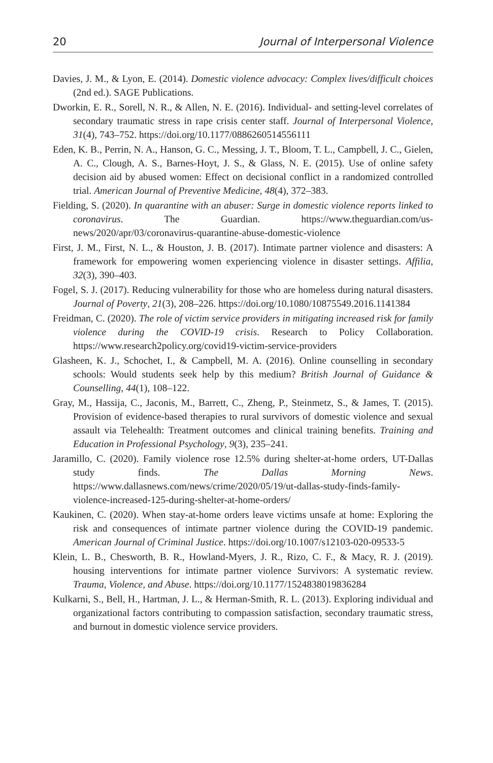20 Journal of Interpersonal Violence
Davies, J. M., & Lyon, E. (2014). Domestic violence advocacy: Complex lives/difficult choices (2nd ed.). SAGE Publications.
Dworkin, E. R., Sorell, N. R., & Allen, N. E. (2016). Individual- and setting-level correlates of secondary traumatic stress in rape crisis center staff. Journal of Interpersonal Violence, 31(4), 743–752. https://doi.org/10.1177/0886260514556111
Eden, K. B., Perrin, N. A., Hanson, G. C., Messing, J. T., Bloom, T. L., Campbell, J. C., Gielen, A. C., Clough, A. S., Barnes-Hoyt, J. S., & Glass, N. E. (2015). Use of online safety decision aid by abused women: Effect on decisional conflict in a randomized controlled trial. American Journal of Preventive Medicine, 48(4), 372–383.
Fielding, S. (2020). In quarantine with an abuser: Surge in domestic violence reports linked to coronavirus. The Guardian. https://www.theguardian.com/us-news/2020/apr/03/coronavirus-quarantine-abuse-domestic-violence
First, J. M., First, N. L., & Houston, J. B. (2017). Intimate partner violence and disasters: A framework for empowering women experiencing violence in disaster settings. Affilia, 32(3), 390–403.
Fogel, S. J. (2017). Reducing vulnerability for those who are homeless during natural disasters. Journal of Poverty, 21(3), 208–226. https://doi.org/10.1080/10875549.2016.1141384
Freidman, C. (2020). The role of victim service providers in mitigating increased risk for family violence during the COVID-19 crisis. Research to Policy Collaboration. https://www.research2policy.org/covid19-victim-service-providers
Glasheen, K. J., Schochet, I., & Campbell, M. A. (2016). Online counselling in secondary schools: Would students seek help by this medium? British Journal of Guidance & Counselling, 44(1), 108–122.
Gray, M., Hassija, C., Jaconis, M., Barrett, C., Zheng, P., Steinmetz, S., & James, T. (2015). Provision of evidence-based therapies to rural survivors of domestic violence and sexual assault via Telehealth: Treatment outcomes and clinical training benefits. Training and Education in Professional Psychology, 9(3), 235–241.
Jaramillo, C. (2020). Family violence rose 12.5% during shelter-at-home orders, UT-Dallas study finds. The Dallas Morning News. https://www.dallasnews.com/news/crime/2020/05/19/ut-dallas-study-finds-family-violence-increased-125-during-shelter-at-home-orders/
Kaukinen, C. (2020). When stay-at-home orders leave victims unsafe at home: Exploring the risk and consequences of intimate partner violence during the COVID-19 pandemic. American Journal of Criminal Justice. https://doi.org/10.1007/s12103-020-09533-5
Klein, L. B., Chesworth, B. R., Howland-Myers, J. R., Rizo, C. F., & Macy, R. J. (2019). housing interventions for intimate partner violence Survivors: A systematic review. Trauma, Violence, and Abuse. https://doi.org/10.1177/1524838019836284
Kulkarni, S., Bell, H., Hartman, J. L., & Herman-Smith, R. L. (2013). Exploring individual and organizational factors contributing to compassion satisfaction, secondary traumatic stress, and burnout in domestic violence service providers.